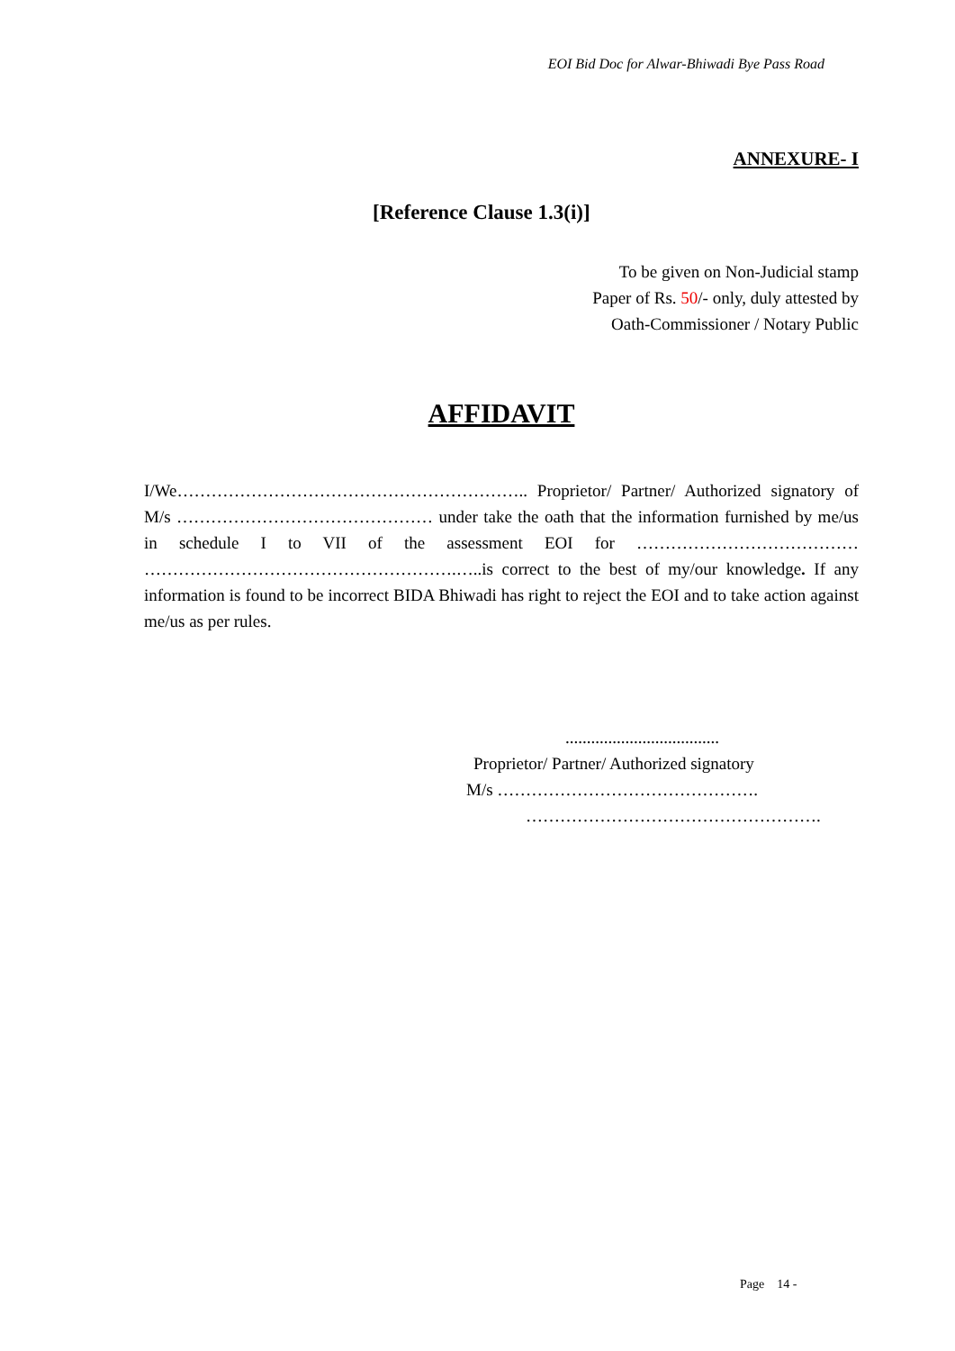EOI Bid Doc for Alwar-Bhiwadi Bye Pass Road
ANNEXURE- I
[Reference Clause 1.3(i)]
To be given on Non-Judicial stamp
Paper of Rs. 50/- only, duly attested by
Oath-Commissioner / Notary Public
AFFIDAVIT
I/We…………………………………………………….. Proprietor/ Partner/ Authorized signatory of M/s ……………………………………… under take the oath that the information furnished by me/us in schedule I to VII of the assessment EOI for ………………………………… ……………………………………………….…..is correct to the best of my/our knowledge. If any information is found to be incorrect BIDA Bhiwadi has right to reject the EOI and to take action against me/us as per rules.
....................................
Proprietor/ Partner/ Authorized signatory
M/s ……………………………………….
…………………………………………….
Page 14 -